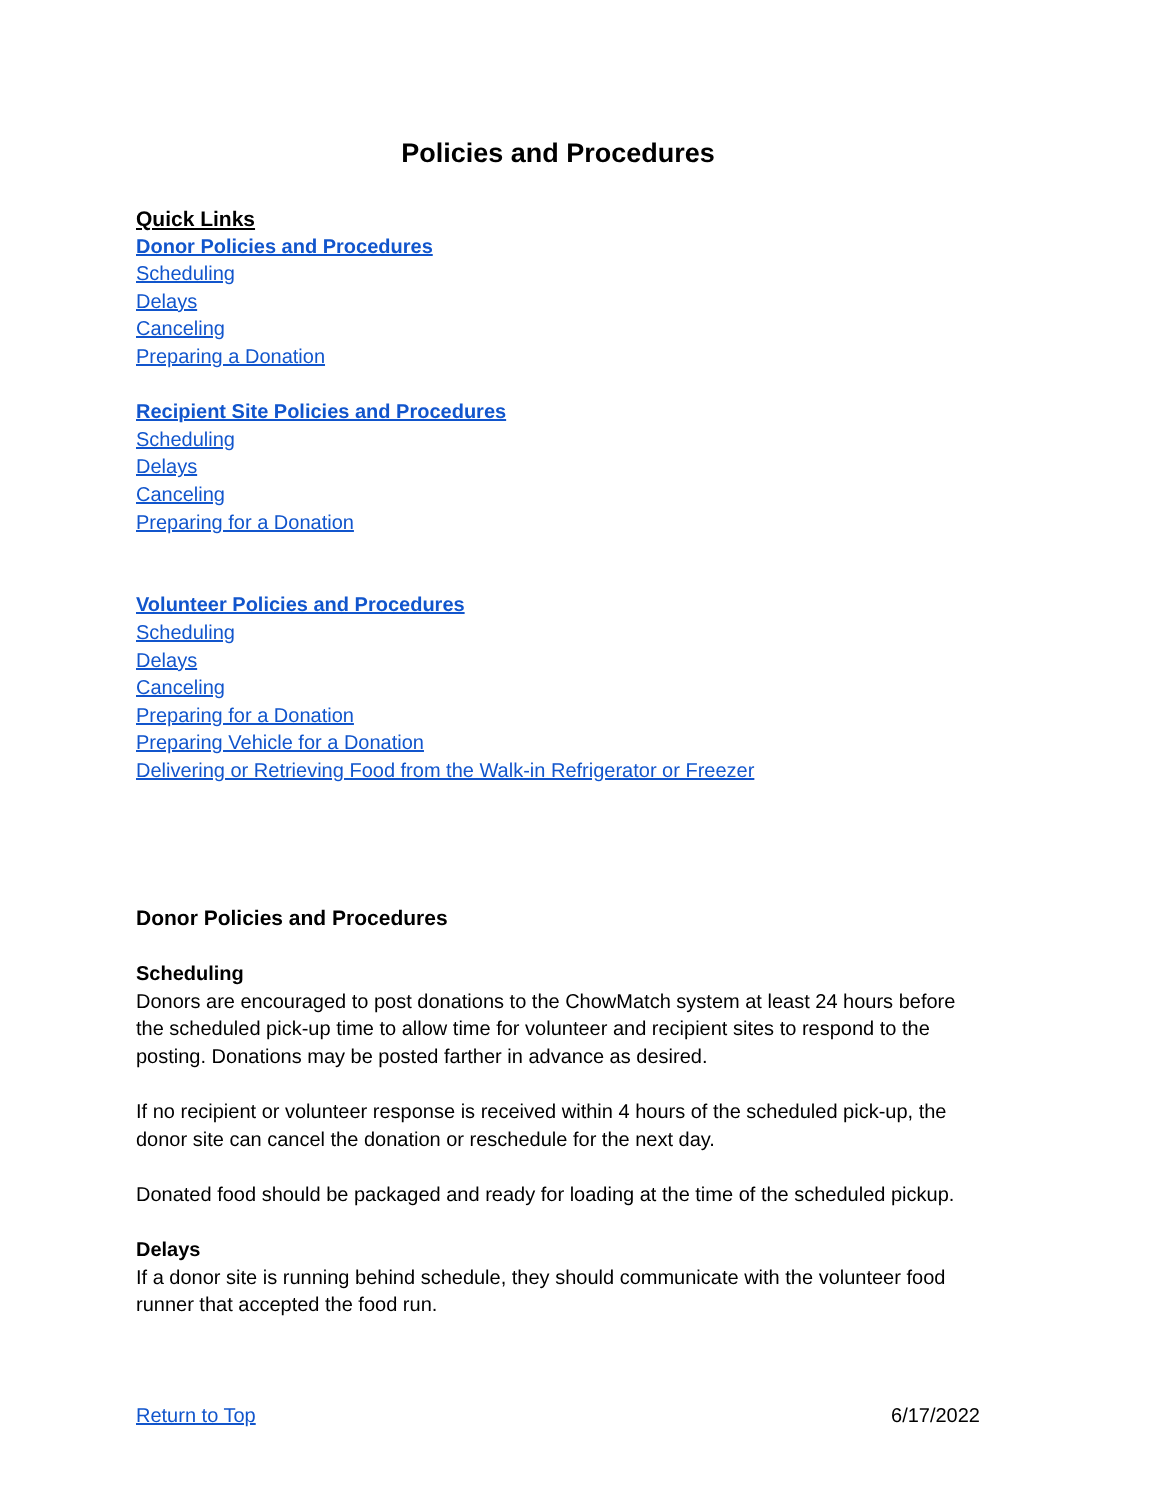Policies and Procedures
Quick Links
Donor Policies and Procedures
Scheduling
Delays
Canceling
Preparing a Donation
Recipient Site Policies and Procedures
Scheduling
Delays
Canceling
Preparing for a Donation
Volunteer Policies and Procedures
Scheduling
Delays
Canceling
Preparing for a Donation
Preparing Vehicle for a Donation
Delivering or Retrieving Food from the Walk-in Refrigerator or Freezer
Donor Policies and Procedures
Scheduling
Donors are encouraged to post donations to the ChowMatch system at least 24 hours before the scheduled pick-up time to allow time for volunteer and recipient sites to respond to the posting. Donations may be posted farther in advance as desired.
If no recipient or volunteer response is received within 4 hours of the scheduled pick-up, the donor site can cancel the donation or reschedule for the next day.
Donated food should be packaged and ready for loading at the time of the scheduled pickup.
Delays
If a donor site is running behind schedule, they should communicate with the volunteer food runner that accepted the food run.
Return to Top 6/17/2022